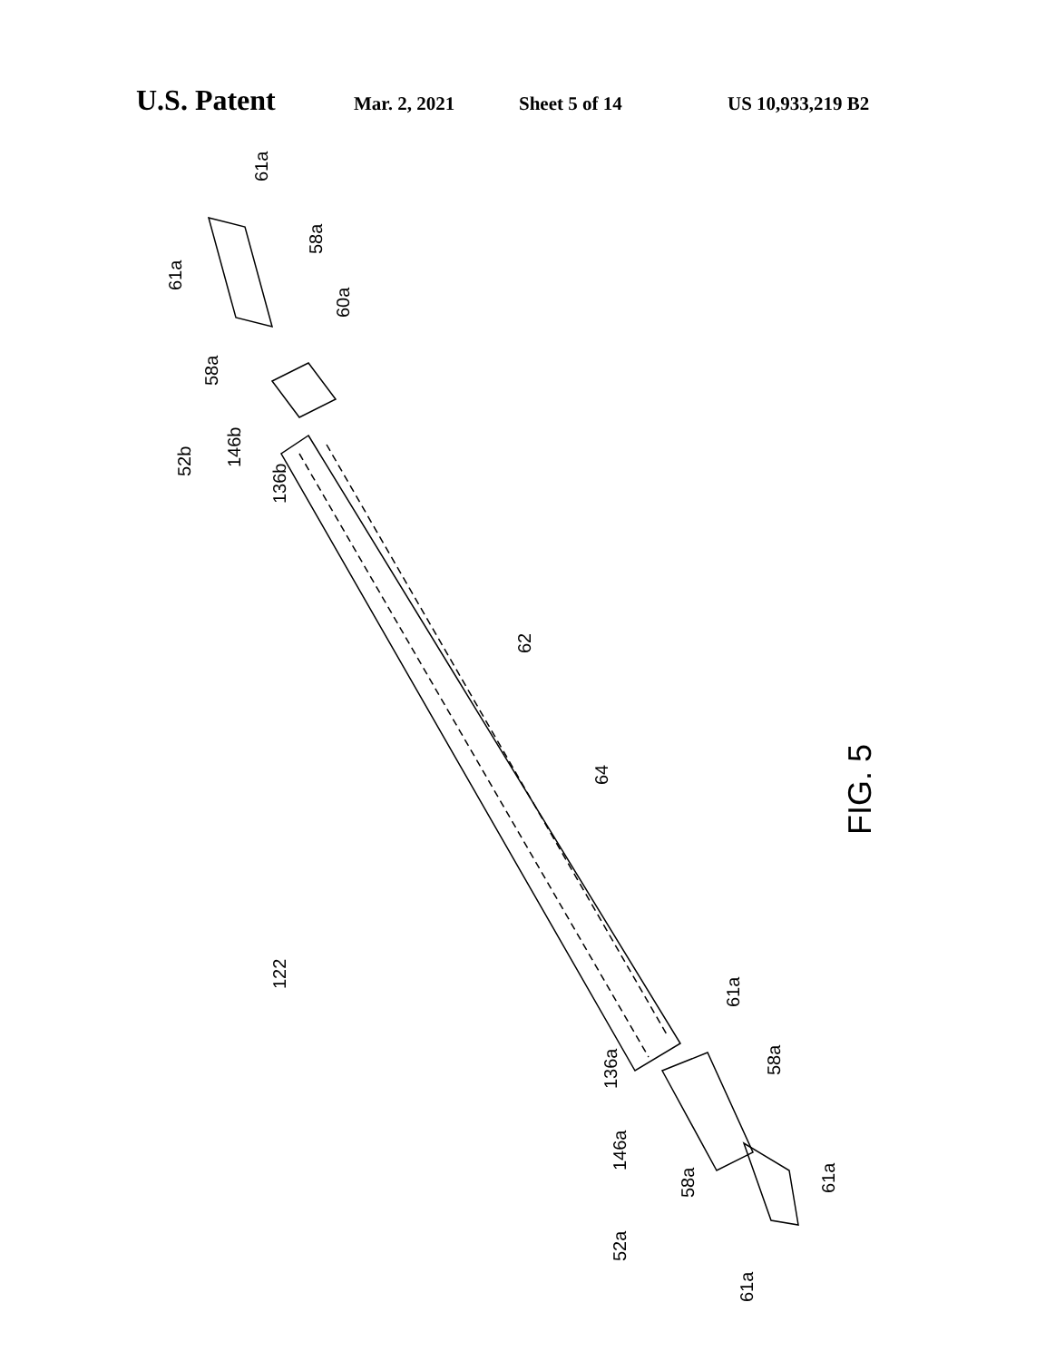U.S. Patent Mar. 2, 2021 Sheet 5 of 14 US 10,933,219 B2
61a
61a
58a
60a
58a
52b
146b
136b
62
64
FIG. 5
122
61a
58a
136a
146a
58a
61a
52a
61a